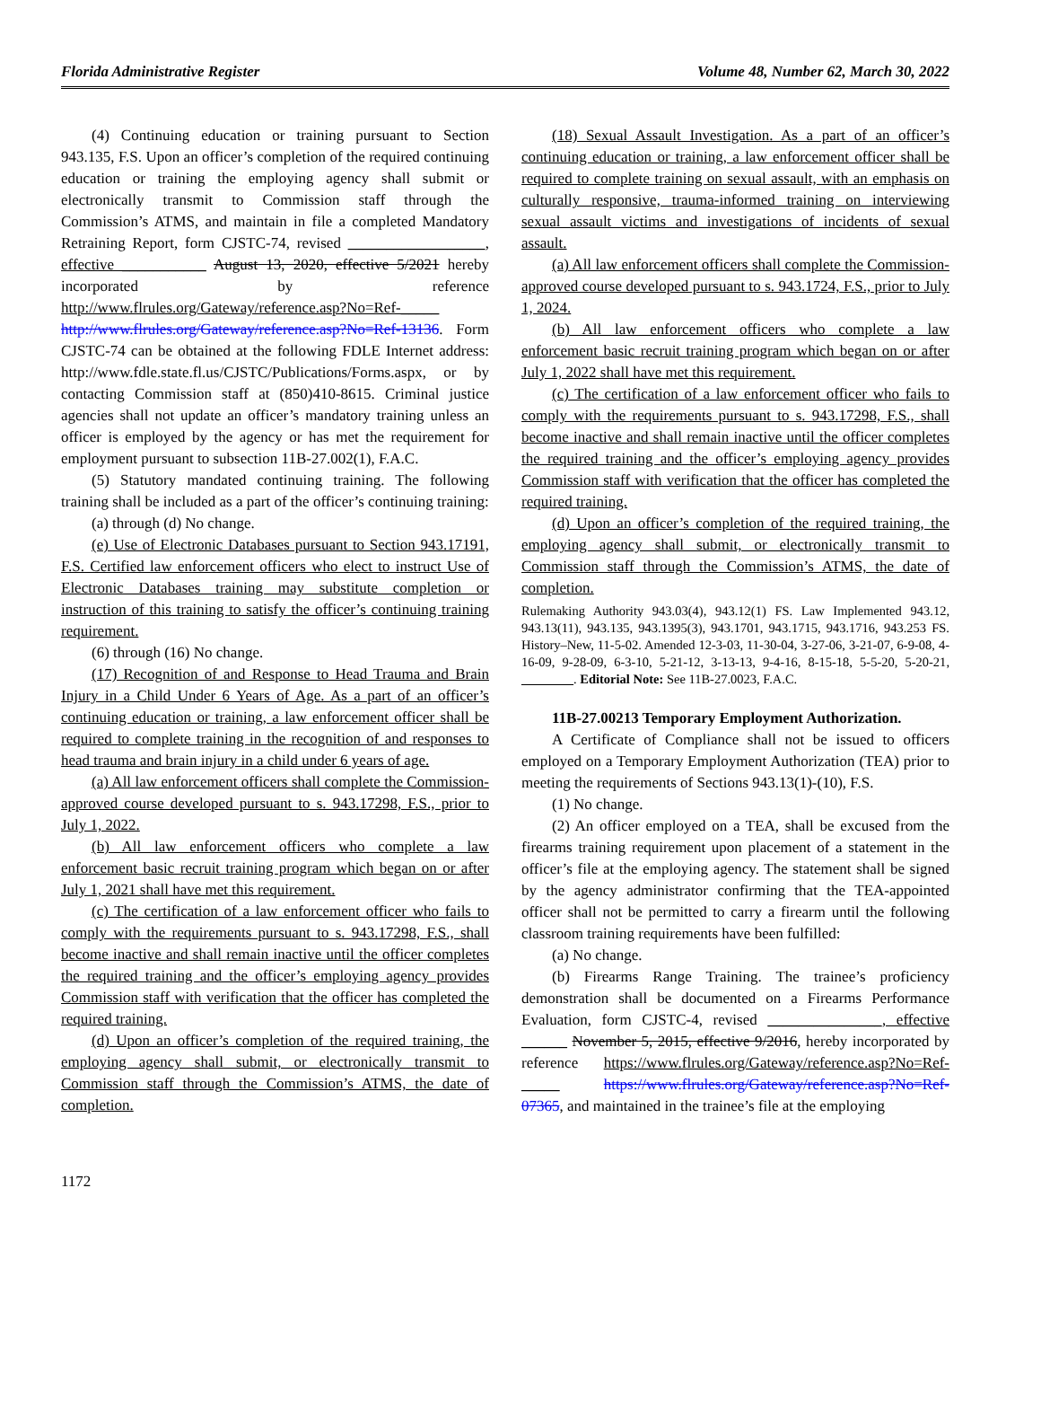Florida Administrative Register Volume 48, Number 62, March 30, 2022
(4) Continuing education or training pursuant to Section 943.135, F.S. Upon an officer’s completion of the required continuing education or training the employing agency shall submit or electronically transmit to Commission staff through the Commission’s ATMS, and maintain in file a completed Mandatory Retraining Report, form CJSTC-74, revised __________________, effective ___________ August 13, 2020, effective 5/2021 hereby incorporated by reference http://www.flrules.org/Gateway/reference.asp?No=Ref-_____ http://www.flrules.org/Gateway/reference.asp?No=Ref-13136. Form CJSTC-74 can be obtained at the following FDLE Internet address: http://www.fdle.state.fl.us/CJSTC/Publications/Forms.aspx, or by contacting Commission staff at (850)410-8615. Criminal justice agencies shall not update an officer’s mandatory training unless an officer is employed by the agency or has met the requirement for employment pursuant to subsection 11B-27.002(1), F.A.C.
(5) Statutory mandated continuing training. The following training shall be included as a part of the officer’s continuing training:
(a) through (d) No change.
(e) Use of Electronic Databases pursuant to Section 943.17191, F.S. Certified law enforcement officers who elect to instruct Use of Electronic Databases training may substitute completion or instruction of this training to satisfy the officer’s continuing training requirement.
(6) through (16) No change.
(17) Recognition of and Response to Head Trauma and Brain Injury in a Child Under 6 Years of Age. As a part of an officer’s continuing education or training, a law enforcement officer shall be required to complete training in the recognition of and responses to head trauma and brain injury in a child under 6 years of age.
(a) All law enforcement officers shall complete the Commission-approved course developed pursuant to s. 943.17298, F.S., prior to July 1, 2022.
(b) All law enforcement officers who complete a law enforcement basic recruit training program which began on or after July 1, 2021 shall have met this requirement.
(c) The certification of a law enforcement officer who fails to comply with the requirements pursuant to s. 943.17298, F.S., shall become inactive and shall remain inactive until the officer completes the required training and the officer’s employing agency provides Commission staff with verification that the officer has completed the required training.
(d) Upon an officer’s completion of the required training, the employing agency shall submit, or electronically transmit to Commission staff through the Commission’s ATMS, the date of completion.
(18) Sexual Assault Investigation. As a part of an officer’s continuing education or training, a law enforcement officer shall be required to complete training on sexual assault, with an emphasis on culturally responsive, trauma-informed training on interviewing sexual assault victims and investigations of incidents of sexual assault.
(a) All law enforcement officers shall complete the Commission-approved course developed pursuant to s. 943.1724, F.S., prior to July 1, 2024.
(b) All law enforcement officers who complete a law enforcement basic recruit training program which began on or after July 1, 2022 shall have met this requirement.
(c) The certification of a law enforcement officer who fails to comply with the requirements pursuant to s. 943.17298, F.S., shall become inactive and shall remain inactive until the officer completes the required training and the officer’s employing agency provides Commission staff with verification that the officer has completed the required training.
(d) Upon an officer’s completion of the required training, the employing agency shall submit, or electronically transmit to Commission staff through the Commission’s ATMS, the date of completion.
Rulemaking Authority 943.03(4), 943.12(1) FS. Law Implemented 943.12, 943.13(11), 943.135, 943.1395(3), 943.1701, 943.1715, 943.1716, 943.253 FS. History–New, 11-5-02. Amended 12-3-03, 11-30-04, 3-27-06, 3-21-07, 6-9-08, 4-16-09, 9-28-09, 6-3-10, 5-21-12, 3-13-13, 9-4-16, 8-15-18, 5-5-20, 5-20-21, ________. Editorial Note: See 11B-27.0023, F.A.C.
11B-27.00213 Temporary Employment Authorization.
A Certificate of Compliance shall not be issued to officers employed on a Temporary Employment Authorization (TEA) prior to meeting the requirements of Sections 943.13(1)-(10), F.S.
(1) No change.
(2) An officer employed on a TEA, shall be excused from the firearms training requirement upon placement of a statement in the officer’s file at the employing agency. The statement shall be signed by the agency administrator confirming that the TEA-appointed officer shall not be permitted to carry a firearm until the following classroom training requirements have been fulfilled:
(a) No change.
(b) Firearms Range Training. The trainee’s proficiency demonstration shall be documented on a Firearms Performance Evaluation, form CJSTC-4, revised _______________, effective ______ November 5, 2015, effective 9/2016, hereby incorporated by reference https://www.flrules.org/Gateway/reference.asp?No=Ref-_____ https://www.flrules.org/Gateway/reference.asp?No=Ref-07365, and maintained in the trainee’s file at the employing
1172